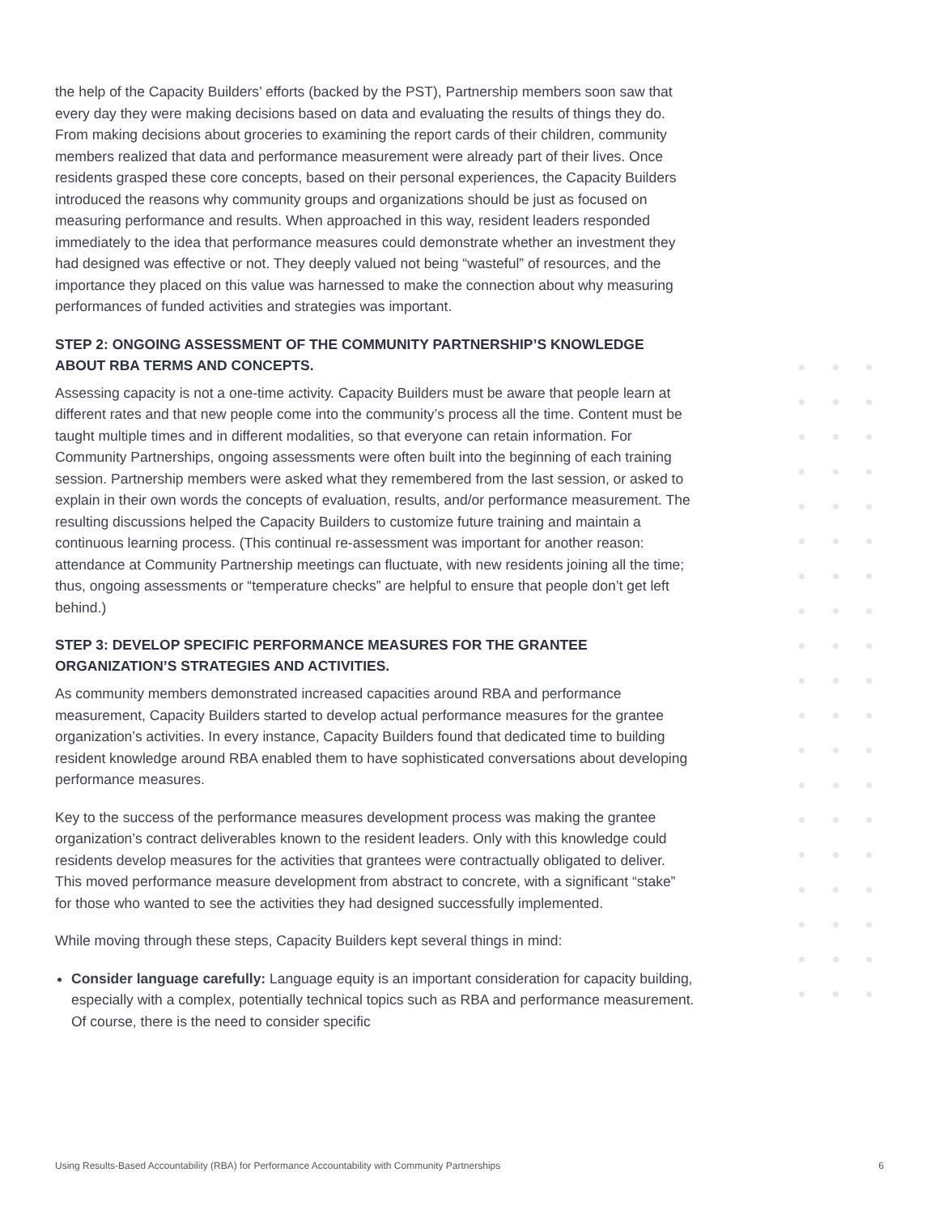the help of the Capacity Builders’ efforts (backed by the PST), Partnership members soon saw that every day they were making decisions based on data and evaluating the results of things they do. From making decisions about groceries to examining the report cards of their children, community members realized that data and performance measurement were already part of their lives. Once residents grasped these core concepts, based on their personal experiences, the Capacity Builders introduced the reasons why community groups and organizations should be just as focused on measuring performance and results. When approached in this way, resident leaders responded immediately to the idea that performance measures could demonstrate whether an investment they had designed was effective or not. They deeply valued not being “wasteful” of resources, and the importance they placed on this value was harnessed to make the connection about why measuring performances of funded activities and strategies was important.
STEP 2: ONGOING ASSESSMENT OF THE COMMUNITY PARTNERSHIP’S KNOWLEDGE ABOUT RBA TERMS AND CONCEPTS.
Assessing capacity is not a one-time activity. Capacity Builders must be aware that people learn at different rates and that new people come into the community’s process all the time. Content must be taught multiple times and in different modalities, so that everyone can retain information. For Community Partnerships, ongoing assessments were often built into the beginning of each training session. Partnership members were asked what they remembered from the last session, or asked to explain in their own words the concepts of evaluation, results, and/or performance measurement. The resulting discussions helped the Capacity Builders to customize future training and maintain a continuous learning process. (This continual re-assessment was important for another reason: attendance at Community Partnership meetings can fluctuate, with new residents joining all the time; thus, ongoing assessments or “temperature checks” are helpful to ensure that people don’t get left behind.)
STEP 3: DEVELOP SPECIFIC PERFORMANCE MEASURES FOR THE GRANTEE ORGANIZATION’S STRATEGIES AND ACTIVITIES.
As community members demonstrated increased capacities around RBA and performance measurement, Capacity Builders started to develop actual performance measures for the grantee organization’s activities. In every instance, Capacity Builders found that dedicated time to building resident knowledge around RBA enabled them to have sophisticated conversations about developing performance measures.
Key to the success of the performance measures development process was making the grantee organization’s contract deliverables known to the resident leaders. Only with this knowledge could residents develop measures for the activities that grantees were contractually obligated to deliver. This moved performance measure development from abstract to concrete, with a significant “stake” for those who wanted to see the activities they had designed successfully implemented.
While moving through these steps, Capacity Builders kept several things in mind:
Consider language carefully: Language equity is an important consideration for capacity building, especially with a complex, potentially technical topics such as RBA and performance measurement. Of course, there is the need to consider specific
Using Results-Based Accountability (RBA) for Performance Accountability with Community Partnerships 6